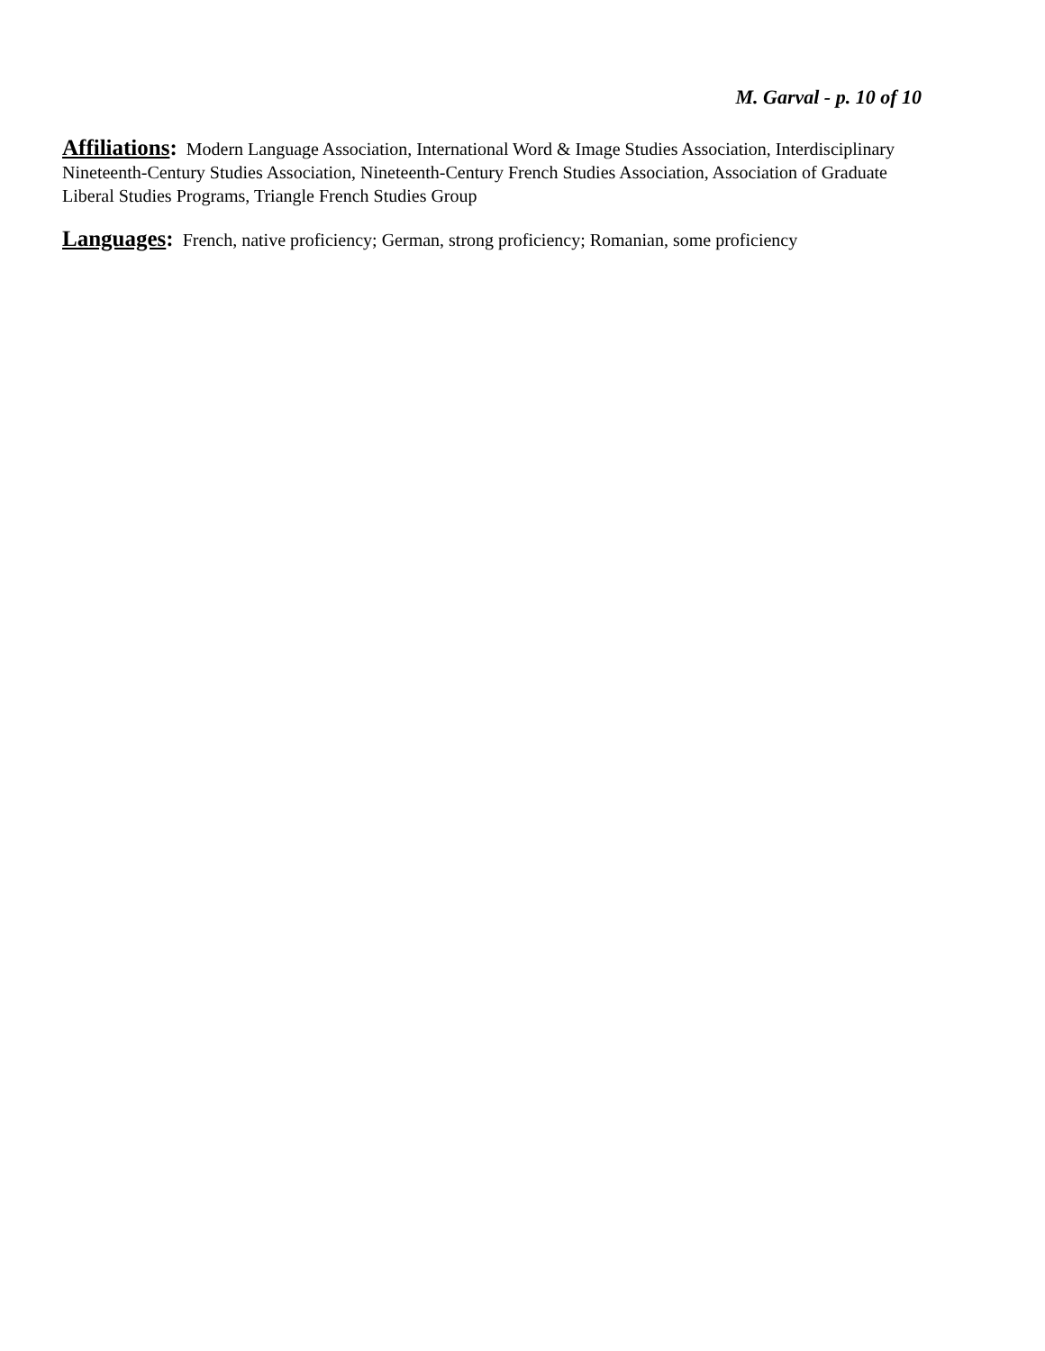M. Garval - p. 10 of 10
Affiliations: Modern Language Association, International Word & Image Studies Association, Interdisciplinary Nineteenth-Century Studies Association, Nineteenth-Century French Studies Association, Association of Graduate Liberal Studies Programs, Triangle French Studies Group
Languages: French, native proficiency; German, strong proficiency; Romanian, some proficiency